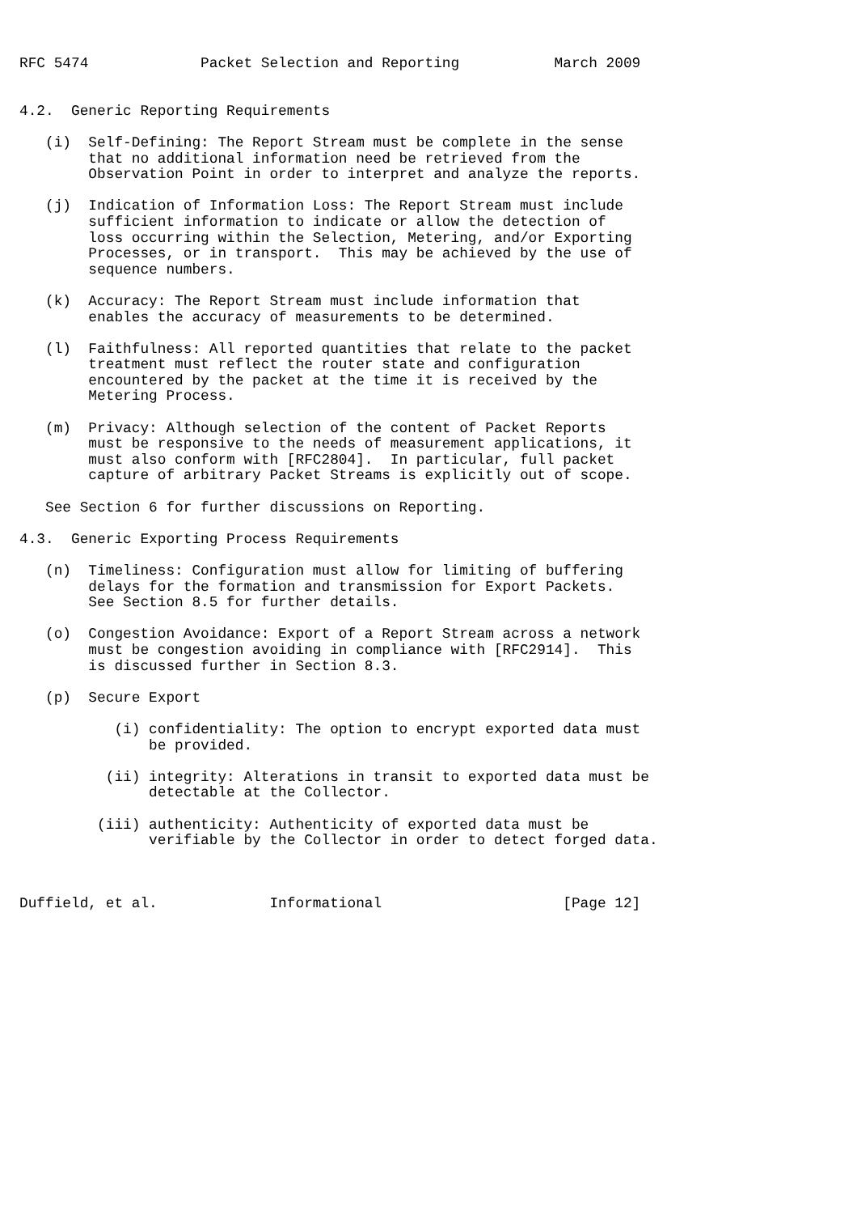RFC 5474             Packet Selection and Reporting           March 2009


4.2.  Generic Reporting Requirements

   (i)  Self-Defining: The Report Stream must be complete in the sense
        that no additional information need be retrieved from the
        Observation Point in order to interpret and analyze the reports.

   (j)  Indication of Information Loss: The Report Stream must include
        sufficient information to indicate or allow the detection of
        loss occurring within the Selection, Metering, and/or Exporting
        Processes, or in transport.  This may be achieved by the use of
        sequence numbers.

   (k)  Accuracy: The Report Stream must include information that
        enables the accuracy of measurements to be determined.

   (l)  Faithfulness: All reported quantities that relate to the packet
        treatment must reflect the router state and configuration
        encountered by the packet at the time it is received by the
        Metering Process.

   (m)  Privacy: Although selection of the content of Packet Reports
        must be responsive to the needs of measurement applications, it
        must also conform with [RFC2804].  In particular, full packet
        capture of arbitrary Packet Streams is explicitly out of scope.

   See Section 6 for further discussions on Reporting.

4.3.  Generic Exporting Process Requirements

   (n)  Timeliness: Configuration must allow for limiting of buffering
        delays for the formation and transmission for Export Packets.
        See Section 8.5 for further details.

   (o)  Congestion Avoidance: Export of a Report Stream across a network
        must be congestion avoiding in compliance with [RFC2914].  This
        is discussed further in Section 8.3.

   (p)  Secure Export

           (i) confidentiality: The option to encrypt exported data must
               be provided.

          (ii) integrity: Alterations in transit to exported data must be
               detectable at the Collector.

         (iii) authenticity: Authenticity of exported data must be
               verifiable by the Collector in order to detect forged data.



Duffield, et al.             Informational                     [Page 12]